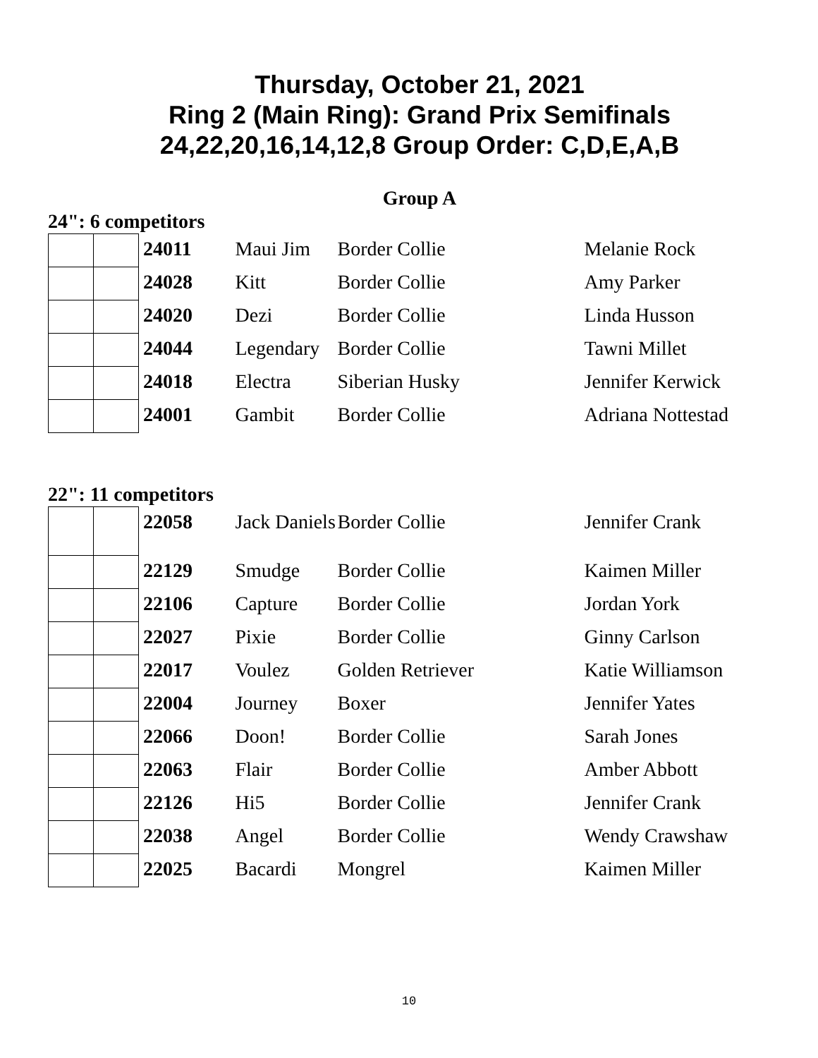Thursday, October 21, 2021
Ring 2 (Main Ring): Grand Prix Semifinals
24,22,20,16,14,12,8 Group Order: C,D,E,A,B
Group A
24": 6 competitors
| | | 24011 | Maui Jim | Border Collie | Melanie Rock |
| | | 24028 | Kitt | Border Collie | Amy Parker |
| | | 24020 | Dezi | Border Collie | Linda Husson |
| | | 24044 | Legendary | Border Collie | Tawni Millet |
| | | 24018 | Electra | Siberian Husky | Jennifer Kerwick |
| | | 24001 | Gambit | Border Collie | Adriana Nottestad |
22": 11 competitors
| | | 22058 | Jack Daniels | Border Collie | Jennifer Crank |
| | | 22129 | Smudge | Border Collie | Kaimen Miller |
| | | 22106 | Capture | Border Collie | Jordan York |
| | | 22027 | Pixie | Border Collie | Ginny Carlson |
| | | 22017 | Voulez | Golden Retriever | Katie Williamson |
| | | 22004 | Journey | Boxer | Jennifer Yates |
| | | 22066 | Doon! | Border Collie | Sarah Jones |
| | | 22063 | Flair | Border Collie | Amber Abbott |
| | | 22126 | Hi5 | Border Collie | Jennifer Crank |
| | | 22038 | Angel | Border Collie | Wendy Crawshaw |
| | | 22025 | Bacardi | Mongrel | Kaimen Miller |
10